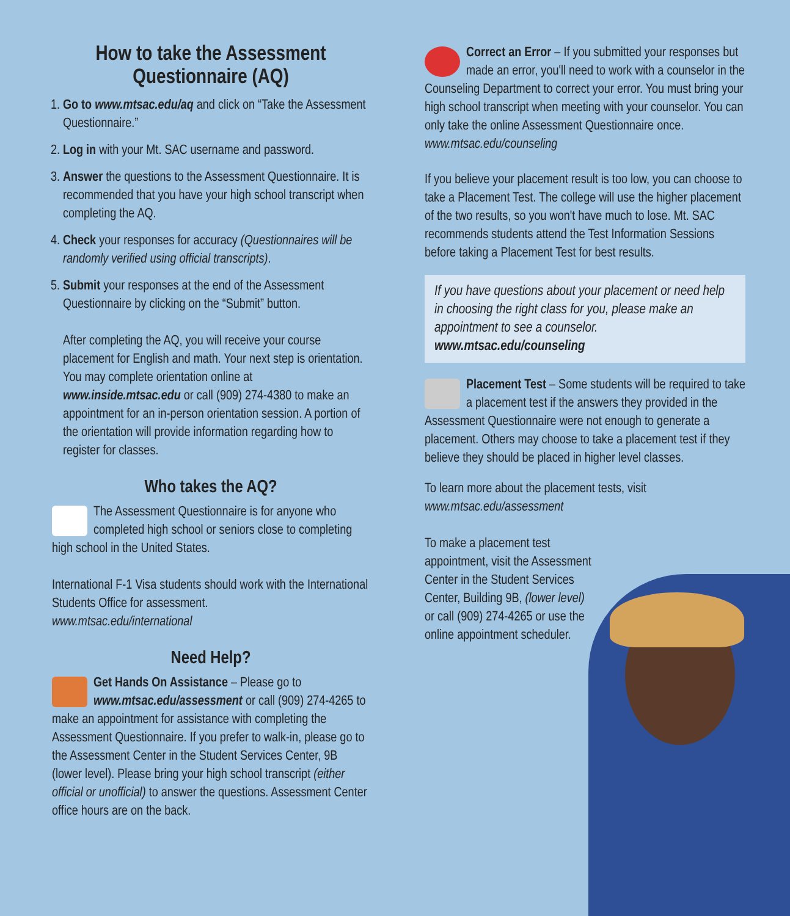How to take the Assessment Questionnaire (AQ)
1. Go to www.mtsac.edu/aq and click on “Take the Assessment Questionnaire.”
2. Log in with your Mt. SAC username and password.
3. Answer the questions to the Assessment Questionnaire. It is recommended that you have your high school transcript when completing the AQ.
4. Check your responses for accuracy (Questionnaires will be randomly verified using official transcripts).
5. Submit your responses at the end of the Assessment Questionnaire by clicking on the “Submit” button.
After completing the AQ, you will receive your course placement for English and math. Your next step is orientation. You may complete orientation online at www.inside.mtsac.edu or call (909) 274-4380 to make an appointment for an in-person orientation session. A portion of the orientation will provide information regarding how to register for classes.
Who takes the AQ?
The Assessment Questionnaire is for anyone who completed high school or seniors close to completing high school in the United States.
International F-1 Visa students should work with the International Students Office for assessment.
www.mtsac.edu/international
Need Help?
Get Hands On Assistance – Please go to www.mtsac.edu/assessment or call (909) 274-4265 to make an appointment for assistance with completing the Assessment Questionnaire. If you prefer to walk-in, please go to the Assessment Center in the Student Services Center, 9B (lower level). Please bring your high school transcript (either official or unofficial) to answer the questions. Assessment Center office hours are on the back.
Correct an Error – If you submitted your responses but made an error, you'll need to work with a counselor in the Counseling Department to correct your error. You must bring your high school transcript when meeting with your counselor. You can only take the online Assessment Questionnaire once.
www.mtsac.edu/counseling
If you believe your placement result is too low, you can choose to take a Placement Test. The college will use the higher placement of the two results, so you won't have much to lose. Mt. SAC recommends students attend the Test Information Sessions before taking a Placement Test for best results.
If you have questions about your placement or need help in choosing the right class for you, please make an appointment to see a counselor.
www.mtsac.edu/counseling
Placement Test – Some students will be required to take a placement test if the answers they provided in the Assessment Questionnaire were not enough to generate a placement. Others may choose to take a placement test if they believe they should be placed in higher level classes.
To learn more about the placement tests, visit
www.mtsac.edu/assessment
To make a placement test appointment, visit the Assessment Center in the Student Services Center, Building 9B, (lower level) or call (909) 274-4265 or use the online appointment scheduler.